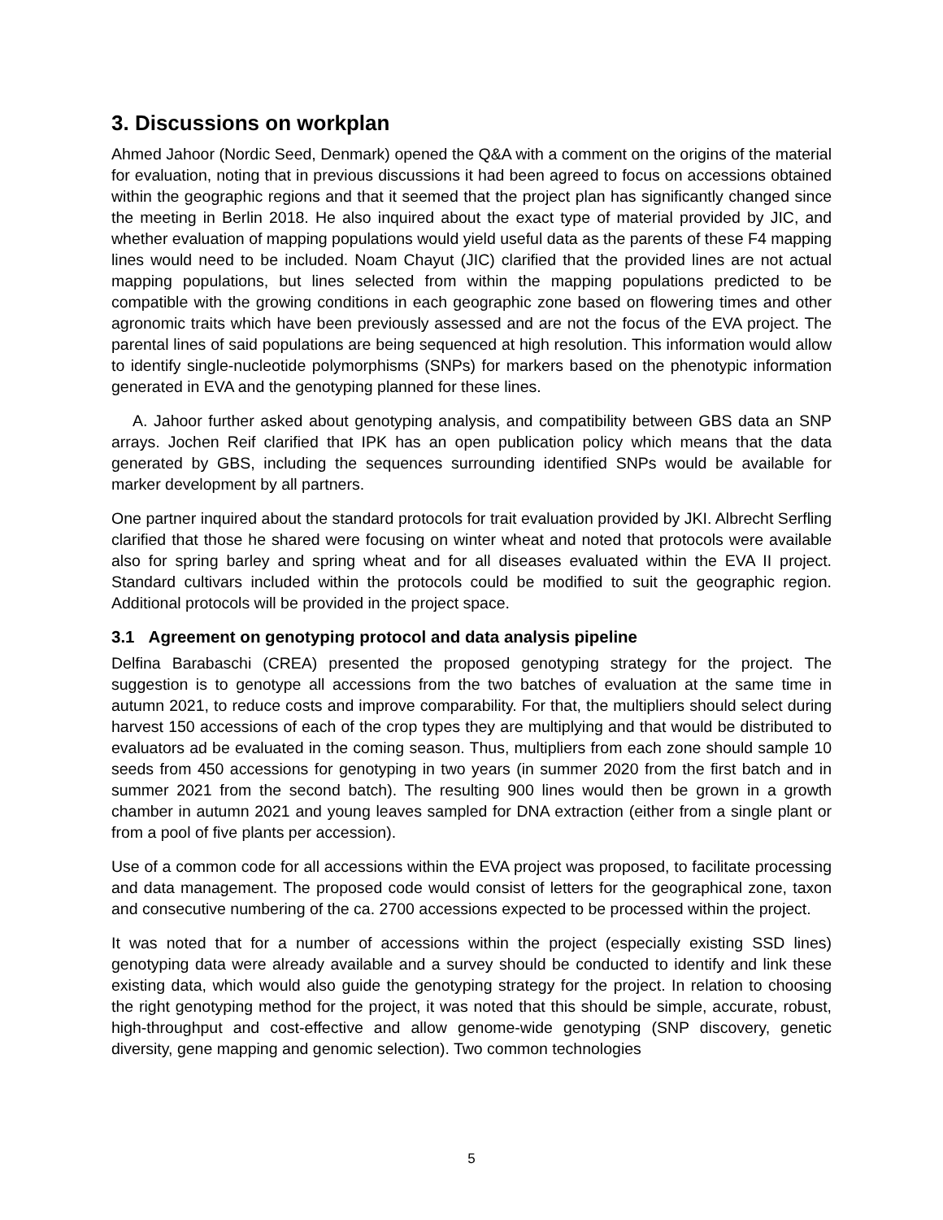3. Discussions on workplan
Ahmed Jahoor (Nordic Seed, Denmark) opened the Q&A with a comment on the origins of the material for evaluation, noting that in previous discussions it had been agreed to focus on accessions obtained within the geographic regions and that it seemed that the project plan has significantly changed since the meeting in Berlin 2018. He also inquired about the exact type of material provided by JIC, and whether evaluation of mapping populations would yield useful data as the parents of these F4 mapping lines would need to be included. Noam Chayut (JIC) clarified that the provided lines are not actual mapping populations, but lines selected from within the mapping populations predicted to be compatible with the growing conditions in each geographic zone based on flowering times and other agronomic traits which have been previously assessed and are not the focus of the EVA project. The parental lines of said populations are being sequenced at high resolution. This information would allow to identify single-nucleotide polymorphisms (SNPs) for markers based on the phenotypic information generated in EVA and the genotyping planned for these lines.
A. Jahoor further asked about genotyping analysis, and compatibility between GBS data an SNP arrays. Jochen Reif clarified that IPK has an open publication policy which means that the data generated by GBS, including the sequences surrounding identified SNPs would be available for marker development by all partners.
One partner inquired about the standard protocols for trait evaluation provided by JKI. Albrecht Serfling clarified that those he shared were focusing on winter wheat and noted that protocols were available also for spring barley and spring wheat and for all diseases evaluated within the EVA II project. Standard cultivars included within the protocols could be modified to suit the geographic region. Additional protocols will be provided in the project space.
3.1 Agreement on genotyping protocol and data analysis pipeline
Delfina Barabaschi (CREA) presented the proposed genotyping strategy for the project. The suggestion is to genotype all accessions from the two batches of evaluation at the same time in autumn 2021, to reduce costs and improve comparability. For that, the multipliers should select during harvest 150 accessions of each of the crop types they are multiplying and that would be distributed to evaluators ad be evaluated in the coming season. Thus, multipliers from each zone should sample 10 seeds from 450 accessions for genotyping in two years (in summer 2020 from the first batch and in summer 2021 from the second batch). The resulting 900 lines would then be grown in a growth chamber in autumn 2021 and young leaves sampled for DNA extraction (either from a single plant or from a pool of five plants per accession).
Use of a common code for all accessions within the EVA project was proposed, to facilitate processing and data management. The proposed code would consist of letters for the geographical zone, taxon and consecutive numbering of the ca. 2700 accessions expected to be processed within the project.
It was noted that for a number of accessions within the project (especially existing SSD lines) genotyping data were already available and a survey should be conducted to identify and link these existing data, which would also guide the genotyping strategy for the project. In relation to choosing the right genotyping method for the project, it was noted that this should be simple, accurate, robust, high-throughput and cost-effective and allow genome-wide genotyping (SNP discovery, genetic diversity, gene mapping and genomic selection). Two common technologies
5